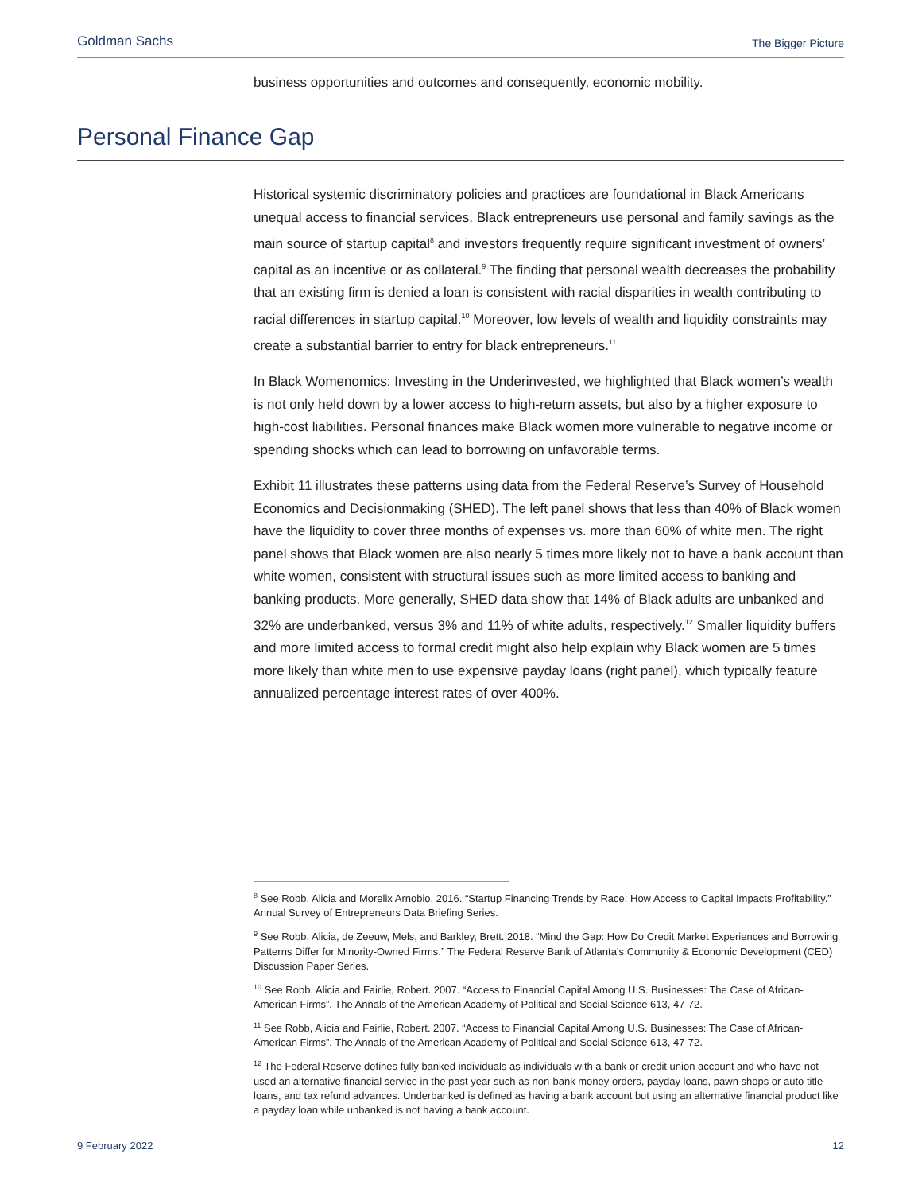Goldman Sachs The Bigger Picture
business opportunities and outcomes and consequently, economic mobility.
Personal Finance Gap
Historical systemic discriminatory policies and practices are foundational in Black Americans unequal access to financial services. Black entrepreneurs use personal and family savings as the main source of startup capital<sup>8</sup> and investors frequently require significant investment of owners’ capital as an incentive or as collateral.<sup>9</sup> The finding that personal wealth decreases the probability that an existing firm is denied a loan is consistent with racial disparities in wealth contributing to racial differences in startup capital.<sup>10</sup> Moreover, low levels of wealth and liquidity constraints may create a substantial barrier to entry for black entrepreneurs.<sup>11</sup>
In Black Womenomics: Investing in the Underinvested, we highlighted that Black women’s wealth is not only held down by a lower access to high-return assets, but also by a higher exposure to high-cost liabilities. Personal finances make Black women more vulnerable to negative income or spending shocks which can lead to borrowing on unfavorable terms.
Exhibit 11 illustrates these patterns using data from the Federal Reserve’s Survey of Household Economics and Decisionmaking (SHED). The left panel shows that less than 40% of Black women have the liquidity to cover three months of expenses vs. more than 60% of white men. The right panel shows that Black women are also nearly 5 times more likely not to have a bank account than white women, consistent with structural issues such as more limited access to banking and banking products. More generally, SHED data show that 14% of Black adults are unbanked and 32% are underbanked, versus 3% and 11% of white adults, respectively.<sup>12</sup> Smaller liquidity buffers and more limited access to formal credit might also help explain why Black women are 5 times more likely than white men to use expensive payday loans (right panel), which typically feature annualized percentage interest rates of over 400%.
<sup>8</sup> See Robb, Alicia and Morelix Arnobio. 2016. “Startup Financing Trends by Race: How Access to Capital Impacts Profitability.” Annual Survey of Entrepreneurs Data Briefing Series.
<sup>9</sup> See Robb, Alicia, de Zeeuw, Mels, and Barkley, Brett. 2018. “Mind the Gap: How Do Credit Market Experiences and Borrowing Patterns Differ for Minority-Owned Firms.” The Federal Reserve Bank of Atlanta’s Community & Economic Development (CED) Discussion Paper Series.
<sup>10</sup> See Robb, Alicia and Fairlie, Robert. 2007. “Access to Financial Capital Among U.S. Businesses: The Case of African-American Firms”. The Annals of the American Academy of Political and Social Science 613, 47-72.
<sup>11</sup> See Robb, Alicia and Fairlie, Robert. 2007. “Access to Financial Capital Among U.S. Businesses: The Case of African-American Firms”. The Annals of the American Academy of Political and Social Science 613, 47-72.
<sup>12</sup> The Federal Reserve defines fully banked individuals as individuals with a bank or credit union account and who have not used an alternative financial service in the past year such as non-bank money orders, payday loans, pawn shops or auto title loans, and tax refund advances. Underbanked is defined as having a bank account but using an alternative financial product like a payday loan while unbanked is not having a bank account.
9 February 2022 12